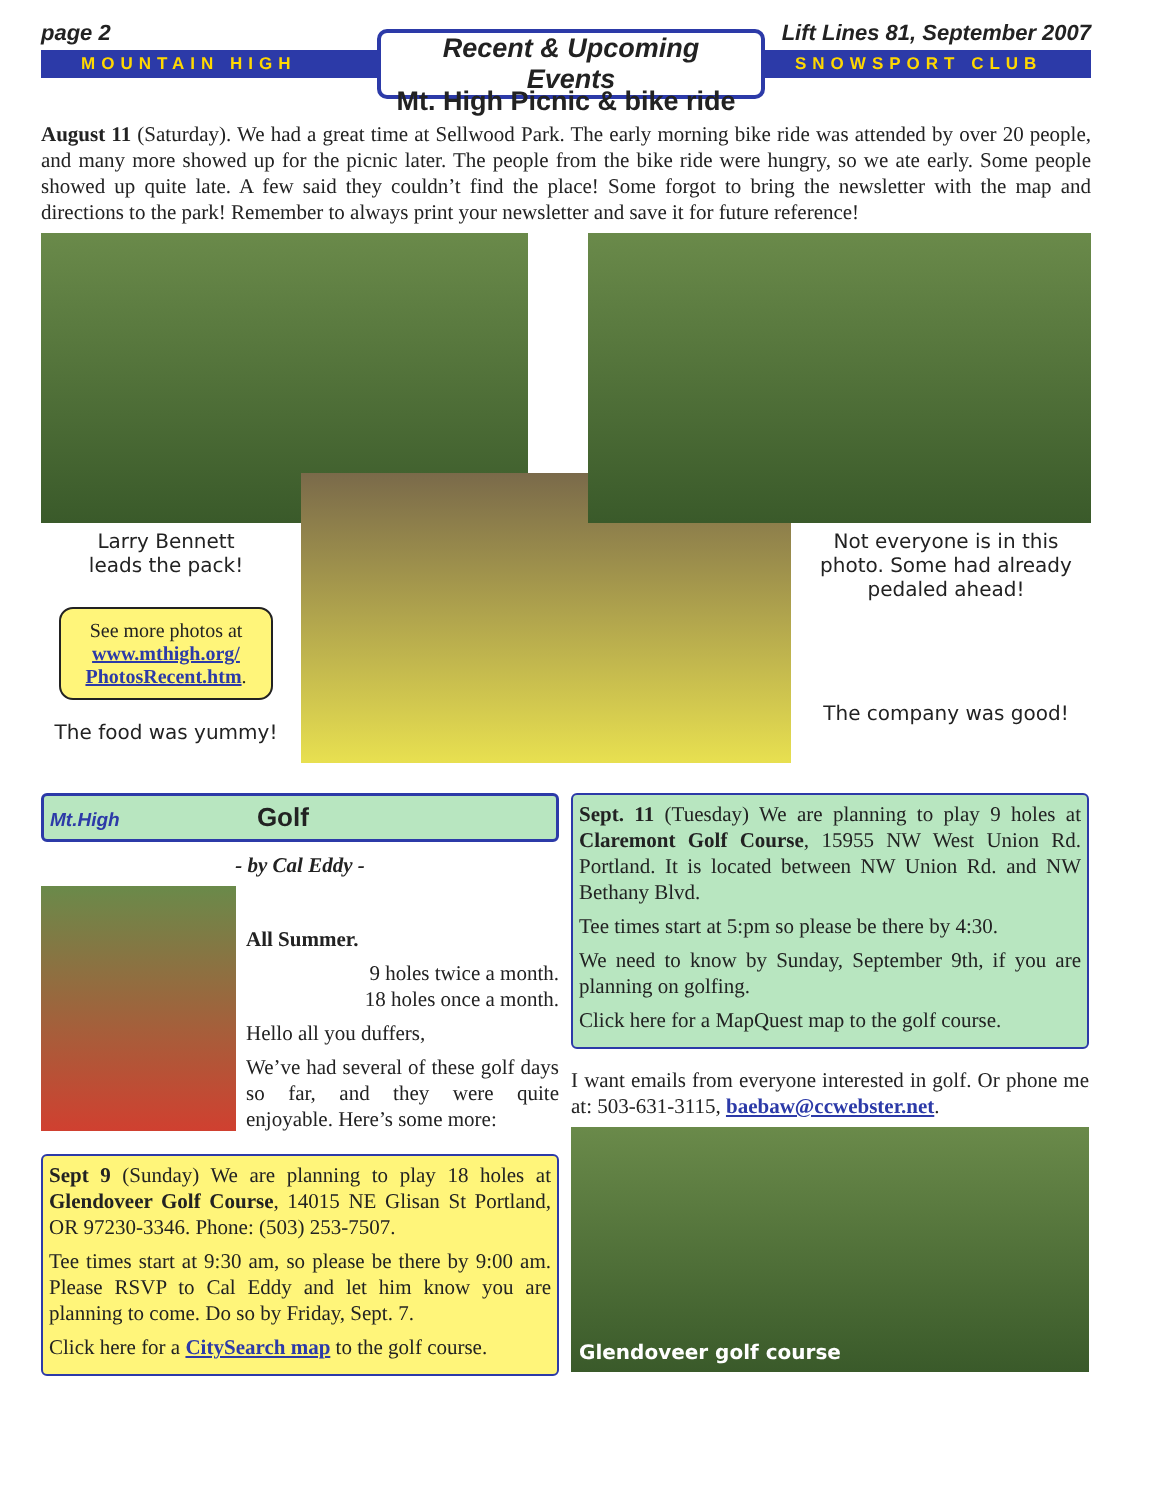page 2 Lift Lines 81, September 2007
MOUNTAIN HIGH Recent & Upcoming Events SNOWSPORT CLUB
Mt. High Picnic & bike ride
August 11 (Saturday). We had a great time at Sellwood Park. The early morning bike ride was attended by over 20 people, and many more showed up for the picnic later. The people from the bike ride were hungry, so we ate early. Some people showed up quite late. A few said they couldn’t find the place! Some forgot to bring the newsletter with the map and directions to the park! Remember to always print your newsletter and save it for future reference!
Larry Bennett
leads the pack!
See more photos at www.mthigh.org/ PhotosRecent.htm.
The food was yummy!
Not everyone is in this photo. Some had already pedaled ahead!
The company was good!
Mt.High Golf
- by Cal Eddy -
All Summer.
9 holes twice a month.
18 holes once a month.
Hello all you duffers,
We’ve had several of these golf days so far, and they were quite enjoyable. Here’s some more:
Sept 9 (Sunday) We are planning to play 18 holes at Glendoveer Golf Course, 14015 NE Glisan St Portland, OR 97230-3346. Phone: (503) 253-7507.
Tee times start at 9:30 am, so please be there by 9:00 am. Please RSVP to Cal Eddy and let him know you are planning to come. Do so by Friday, Sept. 7.
Click here for a CitySearch map to the golf course.
Sept. 11 (Tuesday) We are planning to play 9 holes at Claremont Golf Course, 15955 NW West Union Rd. Portland. It is located between NW Union Rd. and NW Bethany Blvd.
Tee times start at 5:pm so please be there by 4:30.
We need to know by Sunday, September 9th, if you are planning on golfing.
Click here for a MapQuest map to the golf course.
I want emails from everyone interested in golf. Or phone me at: 503-631-3115, baebaw@ccwebster.net.
Glendoveer golf course